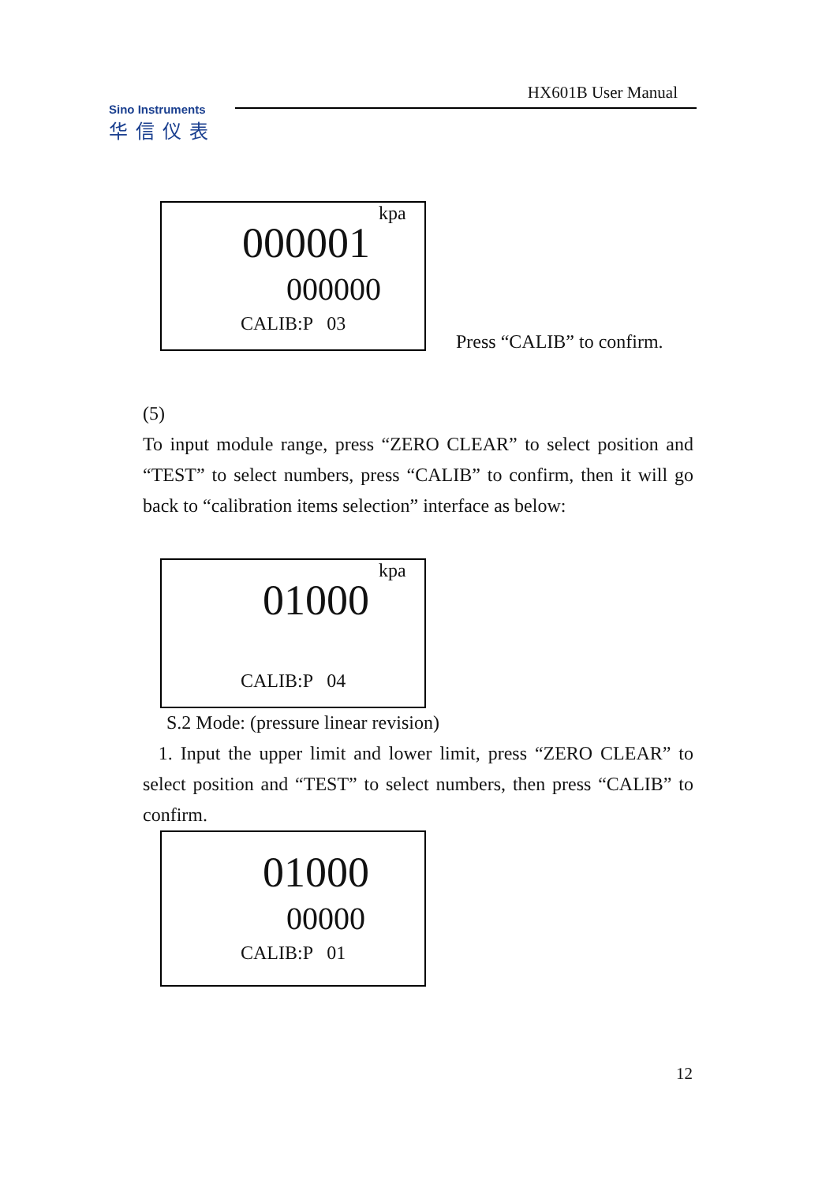HX601B User Manual
Sino Instruments
华信仪表
kpa
000001
000000
CALIB:P 03
Press “CALIB” to confirm.
(5)
To input module range, press “ZERO CLEAR” to select position and “TEST” to select numbers, press “CALIB” to confirm, then it will go back to “calibration items selection” interface as below:
kpa
01000
CALIB:P 04
S.2 Mode: (pressure linear revision)
1. Input the upper limit and lower limit, press “ZERO CLEAR” to select position and “TEST” to select numbers, then press “CALIB” to confirm.
01000
00000
CALIB:P 01
12